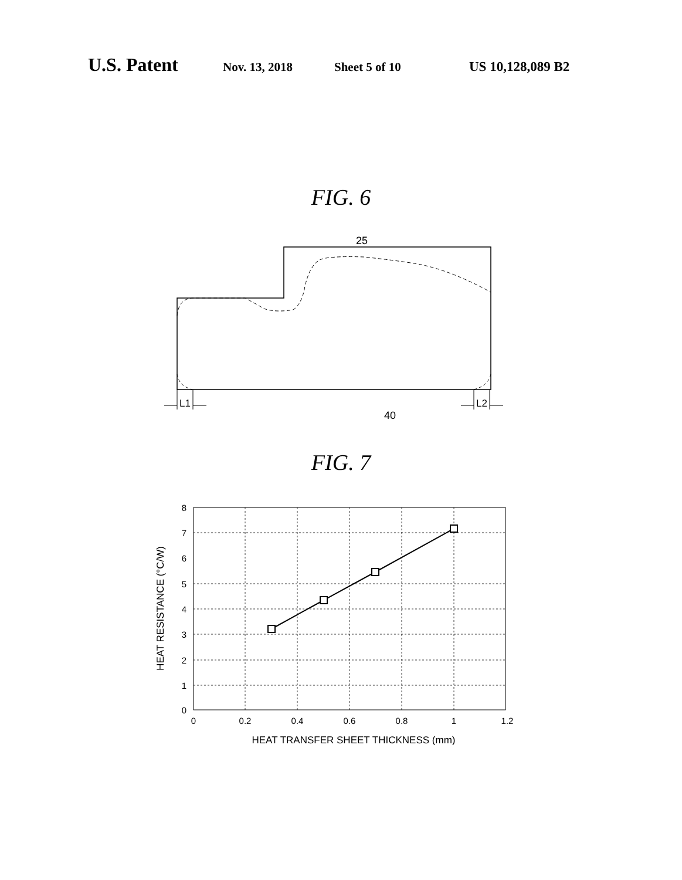U.S. Patent Nov. 13, 2018 Sheet 5 of 10 US 10,128,089 B2
FIG. 6
25
L1
L2
40
FIG. 7
8
7
6
5
4
3
2
1
0
0
0.2
0.4
0.6
0.8
1
1.2
HEAT TRANSFER SHEET THICKNESS (mm)
HEAT RESISTANCE (°C/W)